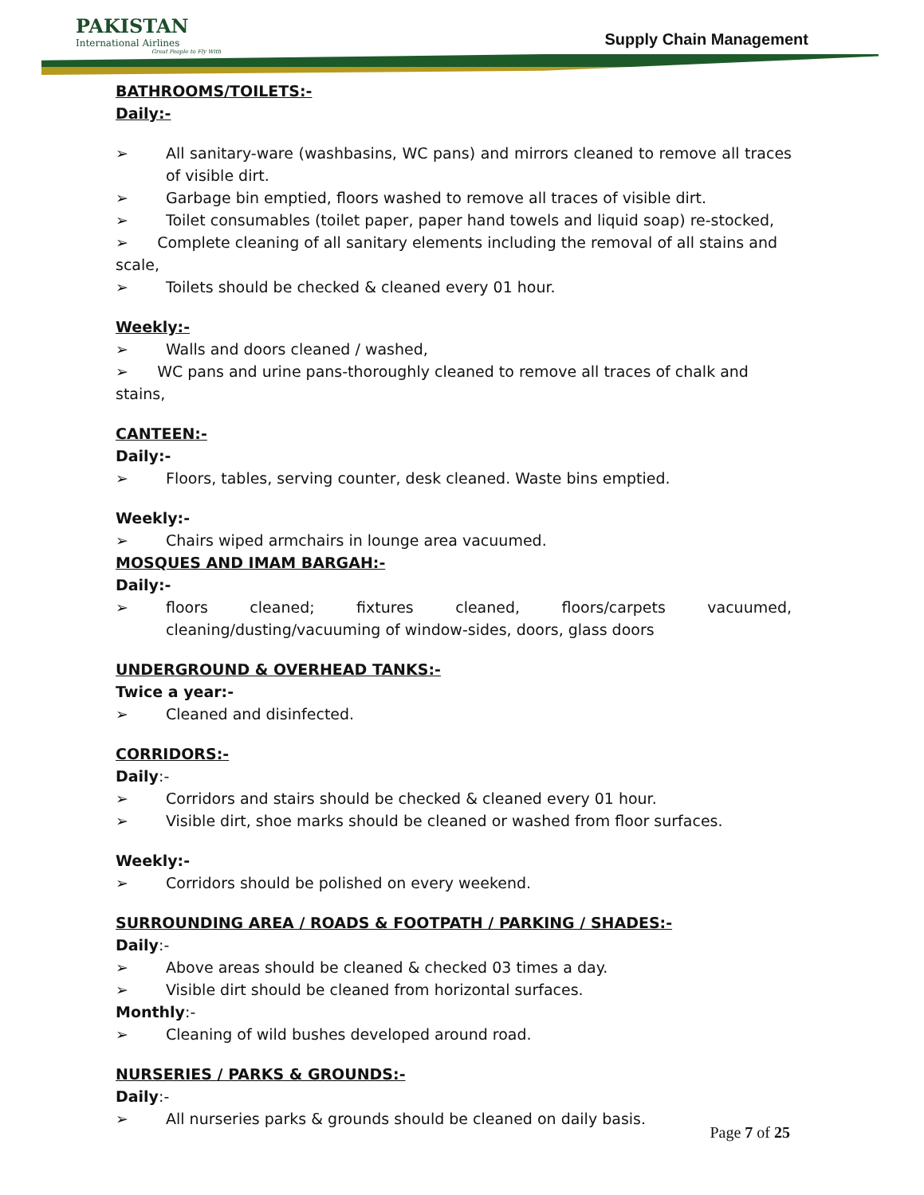PAKISTAN
International Airlines
Great People to Fly With
Supply Chain Management
BATHROOMS/TOILETS:-
Daily:-
➢ All sanitary-ware (washbasins, WC pans) and mirrors cleaned to remove all traces of visible dirt.
➢ Garbage bin emptied, floors washed to remove all traces of visible dirt.
➢ Toilet consumables (toilet paper, paper hand towels and liquid soap) re-stocked,
➢ Complete cleaning of all sanitary elements including the removal of all stains and scale,
➢ Toilets should be checked & cleaned every 01 hour.
Weekly:-
➢ Walls and doors cleaned / washed,
➢ WC pans and urine pans-thoroughly cleaned to remove all traces of chalk and stains,
CANTEEN:-
Daily:-
➢ Floors, tables, serving counter, desk cleaned. Waste bins emptied.
Weekly:-
➢ Chairs wiped armchairs in lounge area vacuumed.
MOSQUES AND IMAM BARGAH:-
Daily:-
➢ floors cleaned; fixtures cleaned, floors/carpets vacuumed, cleaning/dusting/vacuuming of window-sides, doors, glass doors
UNDERGROUND & OVERHEAD TANKS:-
Twice a year:-
➢ Cleaned and disinfected.
CORRIDORS:-
Daily:-
➢ Corridors and stairs should be checked & cleaned every 01 hour.
➢ Visible dirt, shoe marks should be cleaned or washed from floor surfaces.
Weekly:-
➢ Corridors should be polished on every weekend.
SURROUNDING AREA / ROADS & FOOTPATH / PARKING / SHADES:-
Daily:-
➢ Above areas should be cleaned & checked 03 times a day.
➢ Visible dirt should be cleaned from horizontal surfaces.
Monthly:-
➢ Cleaning of wild bushes developed around road.
NURSERIES / PARKS & GROUNDS:-
Daily:-
➢ All nurseries parks & grounds should be cleaned on daily basis.
Page 7 of 25